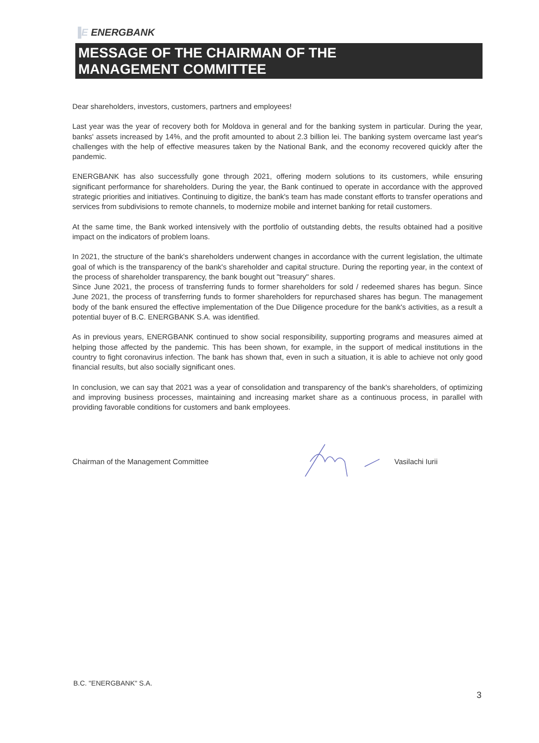▐E ENERGBANK
MESSAGE OF THE CHAIRMAN OF THE
MANAGEMENT COMMITTEE
Dear shareholders, investors, customers, partners and employees!
Last year was the year of recovery both for Moldova in general and for the banking system in particular. During the year, banks' assets increased by 14%, and the profit amounted to about 2.3 billion lei. The banking system overcame last year's challenges with the help of effective measures taken by the National Bank, and the economy recovered quickly after the pandemic.
ENERGBANK has also successfully gone through 2021, offering modern solutions to its customers, while ensuring significant performance for shareholders. During the year, the Bank continued to operate in accordance with the approved strategic priorities and initiatives. Continuing to digitize, the bank's team has made constant efforts to transfer operations and services from subdivisions to remote channels, to modernize mobile and internet banking for retail customers.
At the same time, the Bank worked intensively with the portfolio of outstanding debts, the results obtained had a positive impact on the indicators of problem loans.
In 2021, the structure of the bank's shareholders underwent changes in accordance with the current legislation, the ultimate goal of which is the transparency of the bank's shareholder and capital structure. During the reporting year, in the context of the process of shareholder transparency, the bank bought out "treasury" shares.
Since June 2021, the process of transferring funds to former shareholders for sold / redeemed shares has begun. Since June 2021, the process of transferring funds to former shareholders for repurchased shares has begun. The management body of the bank ensured the effective implementation of the Due Diligence procedure for the bank's activities, as a result a potential buyer of B.C. ENERGBANK S.A. was identified.
As in previous years, ENERGBANK continued to show social responsibility, supporting programs and measures aimed at helping those affected by the pandemic. This has been shown, for example, in the support of medical institutions in the country to fight coronavirus infection. The bank has shown that, even in such a situation, it is able to achieve not only good financial results, but also socially significant ones.
In conclusion, we can say that 2021 was a year of consolidation and transparency of the bank's shareholders, of optimizing and improving business processes, maintaining and increasing market share as a continuous process, in parallel with providing favorable conditions for customers and bank employees.
Chairman of the Management Committee Vasilachi Iurii
B.C. "ENERGBANK" S.A.
3